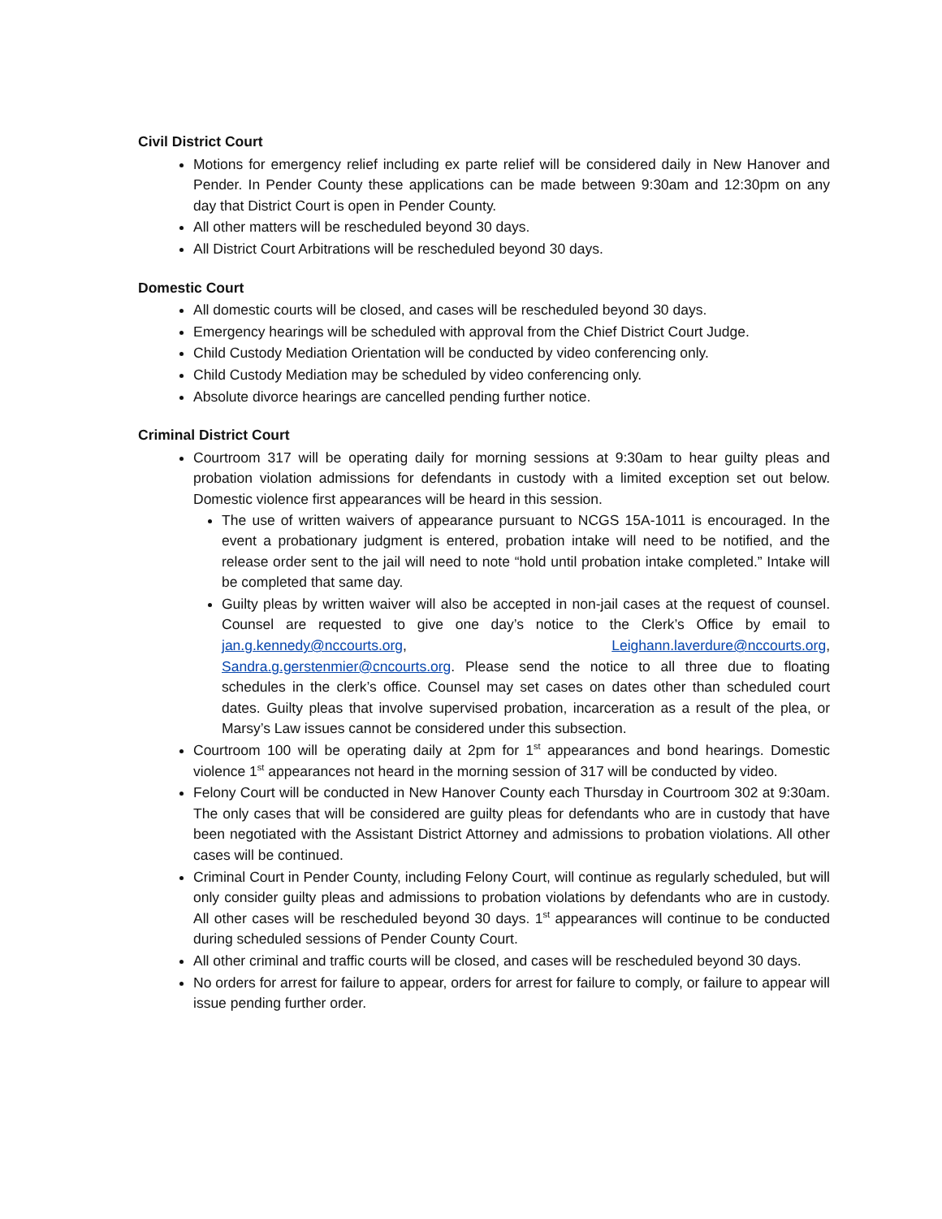Civil District Court
Motions for emergency relief including ex parte relief will be considered daily in New Hanover and Pender. In Pender County these applications can be made between 9:30am and 12:30pm on any day that District Court is open in Pender County.
All other matters will be rescheduled beyond 30 days.
All District Court Arbitrations will be rescheduled beyond 30 days.
Domestic Court
All domestic courts will be closed, and cases will be rescheduled beyond 30 days.
Emergency hearings will be scheduled with approval from the Chief District Court Judge.
Child Custody Mediation Orientation will be conducted by video conferencing only.
Child Custody Mediation may be scheduled by video conferencing only.
Absolute divorce hearings are cancelled pending further notice.
Criminal District Court
Courtroom 317 will be operating daily for morning sessions at 9:30am to hear guilty pleas and probation violation admissions for defendants in custody with a limited exception set out below. Domestic violence first appearances will be heard in this session.
The use of written waivers of appearance pursuant to NCGS 15A-1011 is encouraged. In the event a probationary judgment is entered, probation intake will need to be notified, and the release order sent to the jail will need to note “hold until probation intake completed.” Intake will be completed that same day.
Guilty pleas by written waiver will also be accepted in non-jail cases at the request of counsel. Counsel are requested to give one day’s notice to the Clerk’s Office by email to jan.g.kennedy@nccourts.org, Leighann.laverdure@nccourts.org, Sandra.g.gerstenmier@cncourts.org. Please send the notice to all three due to floating schedules in the clerk’s office. Counsel may set cases on dates other than scheduled court dates. Guilty pleas that involve supervised probation, incarceration as a result of the plea, or Marsy’s Law issues cannot be considered under this subsection.
Courtroom 100 will be operating daily at 2pm for 1<sup>st</sup> appearances and bond hearings. Domestic violence 1<sup>st</sup> appearances not heard in the morning session of 317 will be conducted by video.
Felony Court will be conducted in New Hanover County each Thursday in Courtroom 302 at 9:30am. The only cases that will be considered are guilty pleas for defendants who are in custody that have been negotiated with the Assistant District Attorney and admissions to probation violations. All other cases will be continued.
Criminal Court in Pender County, including Felony Court, will continue as regularly scheduled, but will only consider guilty pleas and admissions to probation violations by defendants who are in custody. All other cases will be rescheduled beyond 30 days. 1<sup>st</sup> appearances will continue to be conducted during scheduled sessions of Pender County Court.
All other criminal and traffic courts will be closed, and cases will be rescheduled beyond 30 days.
No orders for arrest for failure to appear, orders for arrest for failure to comply, or failure to appear will issue pending further order.